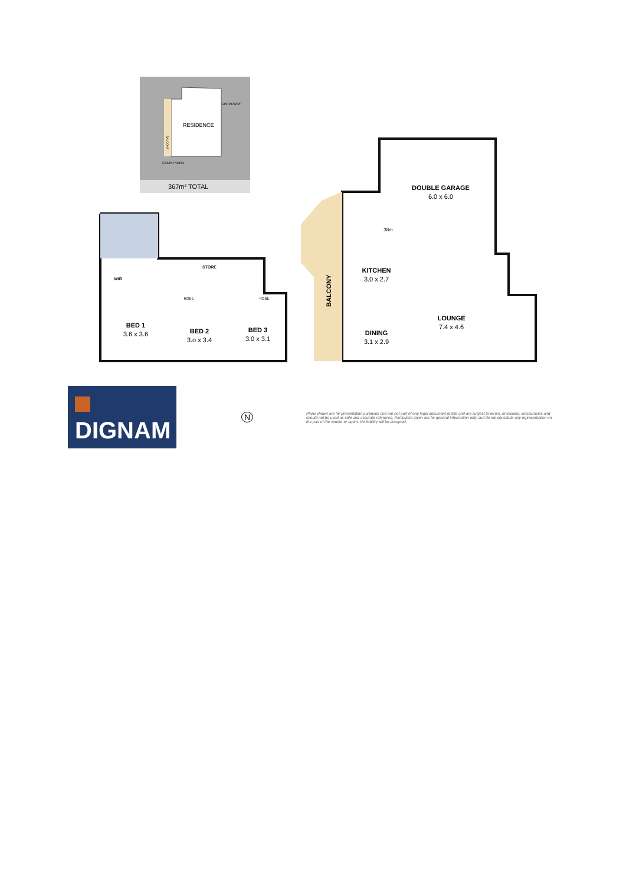RESIDENCE
DRIVEWAY
COURTYARD
BALCONY
367m² TOTAL
BALCONY
WIR
STORE
ROBE
ROBE
BED 1
3.6 x 3.6
BED 2
3.o x 3.4
BED 3
3.0 x 3.1
DOUBLE GARAGE
6.0 x 6.0
38m
KITCHEN
3.0 x 2.7
LOUNGE
7.4 x 4.6
DINING
3.1 x 2.9
DIGNAM
N
Plans shown are for presentation purposes and are not part of any legal document or title and are subject to errors, omissions, inaccuracies and should not be used as sole and accurate reference. Particulars given are for general information only and do not constitute any representation on the part of the vendor or agent. No liability will be accepted.